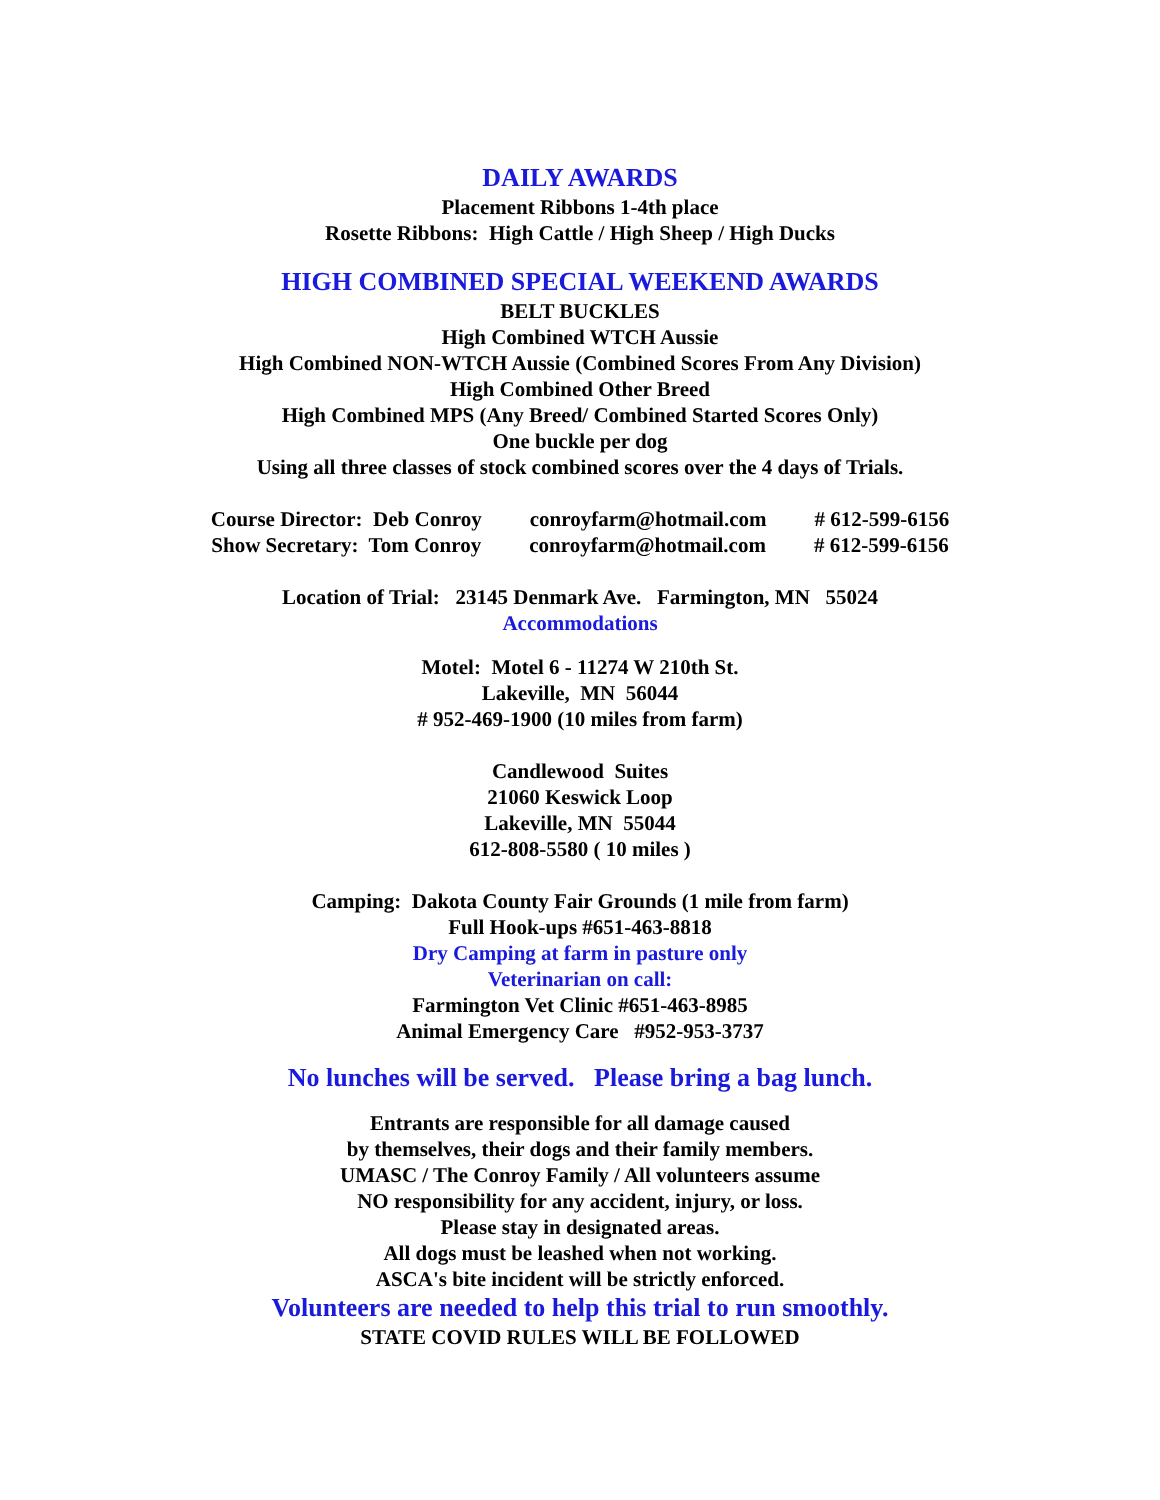DAILY AWARDS
Placement Ribbons 1-4th place
Rosette Ribbons: High Cattle / High Sheep / High Ducks
HIGH COMBINED SPECIAL WEEKEND AWARDS
BELT BUCKLES
High Combined WTCH Aussie
High Combined NON-WTCH Aussie (Combined Scores From Any Division)
High Combined Other Breed
High Combined MPS (Any Breed/ Combined Started Scores Only)
One buckle per dog
Using all three classes of stock combined scores over the 4 days of Trials.
Course Director: Deb Conroy conroyfarm@hotmail.com # 612-599-6156
Show Secretary: Tom Conroy conroyfarm@hotmail.com # 612-599-6156
Location of Trial: 23145 Denmark Ave. Farmington, MN 55024
Accommodations
Motel: Motel 6 - 11274 W 210th St.
Lakeville, MN 56044
# 952-469-1900 (10 miles from farm)
Candlewood Suites
21060 Keswick Loop
Lakeville, MN 55044
612-808-5580 ( 10 miles )
Camping: Dakota County Fair Grounds (1 mile from farm)
Full Hook-ups #651-463-8818
Dry Camping at farm in pasture only
Veterinarian on call:
Farmington Vet Clinic #651-463-8985
Animal Emergency Care #952-953-3737
No lunches will be served. Please bring a bag lunch.
Entrants are responsible for all damage caused
by themselves, their dogs and their family members.
UMASC / The Conroy Family / All volunteers assume
NO responsibility for any accident, injury, or loss.
Please stay in designated areas.
All dogs must be leashed when not working.
ASCA's bite incident will be strictly enforced.
Volunteers are needed to help this trial to run smoothly.
STATE COVID RULES WILL BE FOLLOWED